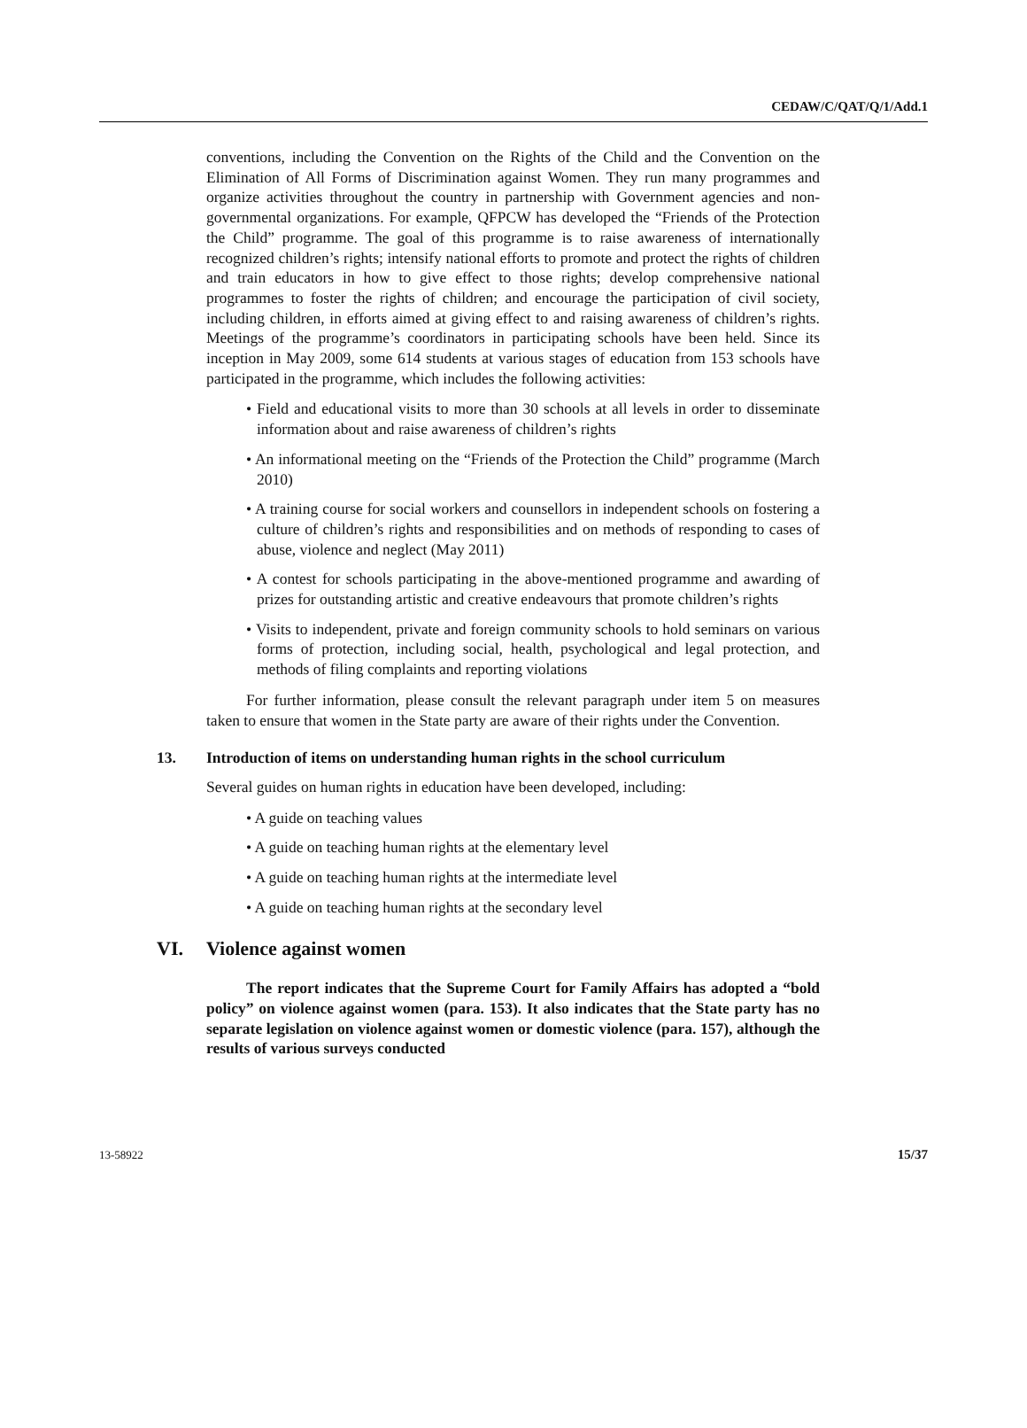CEDAW/C/QAT/Q/1/Add.1
conventions, including the Convention on the Rights of the Child and the Convention on the Elimination of All Forms of Discrimination against Women. They run many programmes and organize activities throughout the country in partnership with Government agencies and non-governmental organizations. For example, QFPCW has developed the “Friends of the Protection the Child” programme. The goal of this programme is to raise awareness of internationally recognized children’s rights; intensify national efforts to promote and protect the rights of children and train educators in how to give effect to those rights; develop comprehensive national programmes to foster the rights of children; and encourage the participation of civil society, including children, in efforts aimed at giving effect to and raising awareness of children’s rights. Meetings of the programme’s coordinators in participating schools have been held. Since its inception in May 2009, some 614 students at various stages of education from 153 schools have participated in the programme, which includes the following activities:
• Field and educational visits to more than 30 schools at all levels in order to disseminate information about and raise awareness of children’s rights
• An informational meeting on the “Friends of the Protection the Child” programme (March 2010)
• A training course for social workers and counsellors in independent schools on fostering a culture of children’s rights and responsibilities and on methods of responding to cases of abuse, violence and neglect (May 2011)
• A contest for schools participating in the above-mentioned programme and awarding of prizes for outstanding artistic and creative endeavours that promote children’s rights
• Visits to independent, private and foreign community schools to hold seminars on various forms of protection, including social, health, psychological and legal protection, and methods of filing complaints and reporting violations
For further information, please consult the relevant paragraph under item 5 on measures taken to ensure that women in the State party are aware of their rights under the Convention.
13. Introduction of items on understanding human rights in the school curriculum
Several guides on human rights in education have been developed, including:
• A guide on teaching values
• A guide on teaching human rights at the elementary level
• A guide on teaching human rights at the intermediate level
• A guide on teaching human rights at the secondary level
VI. Violence against women
The report indicates that the Supreme Court for Family Affairs has adopted a “bold policy” on violence against women (para. 153). It also indicates that the State party has no separate legislation on violence against women or domestic violence (para. 157), although the results of various surveys conducted
13-58922 15/37